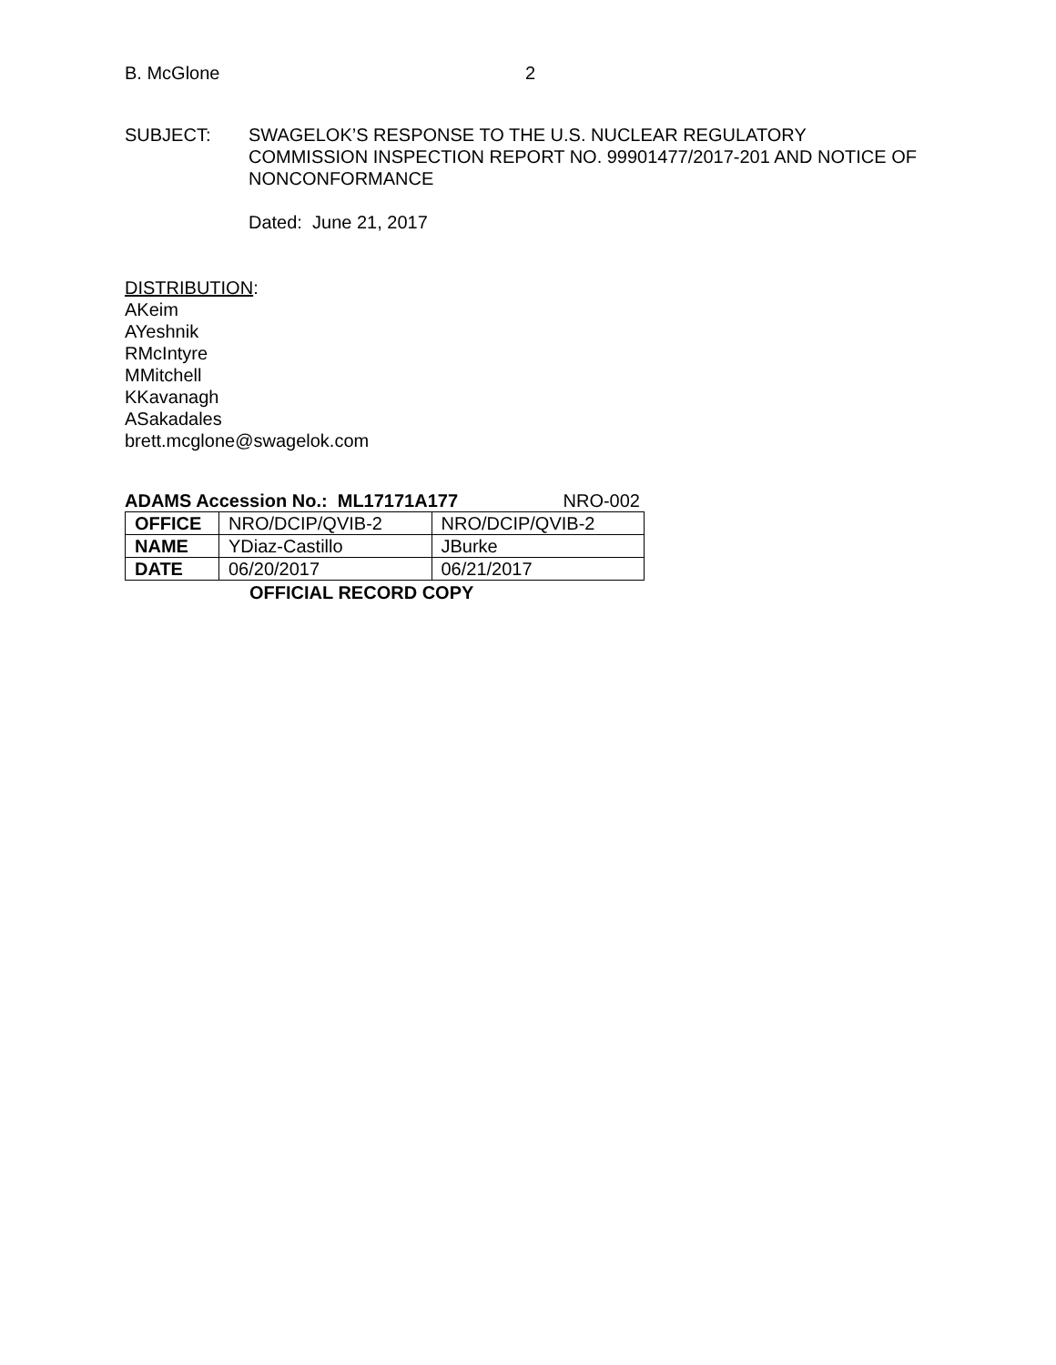B. McGlone 2
SUBJECT: SWAGELOK’S RESPONSE TO THE U.S. NUCLEAR REGULATORY COMMISSION INSPECTION REPORT NO. 99901477/2017-201 AND NOTICE OF NONCONFORMANCE
Dated: June 21, 2017
DISTRIBUTION:
AKeim
AYeshnik
RMcIntyre
MMitchell
KKavanagh
ASakadales
brett.mcglone@swagelok.com
ADAMS Accession No.: ML17171A177 NRO-002
| OFFICE | NRO/DCIP/QVIB-2 | NRO/DCIP/QVIB-2 |
| NAME | YDiaz-Castillo | JBurke |
| DATE | 06/20/2017 | 06/21/2017 |
OFFICIAL RECORD COPY